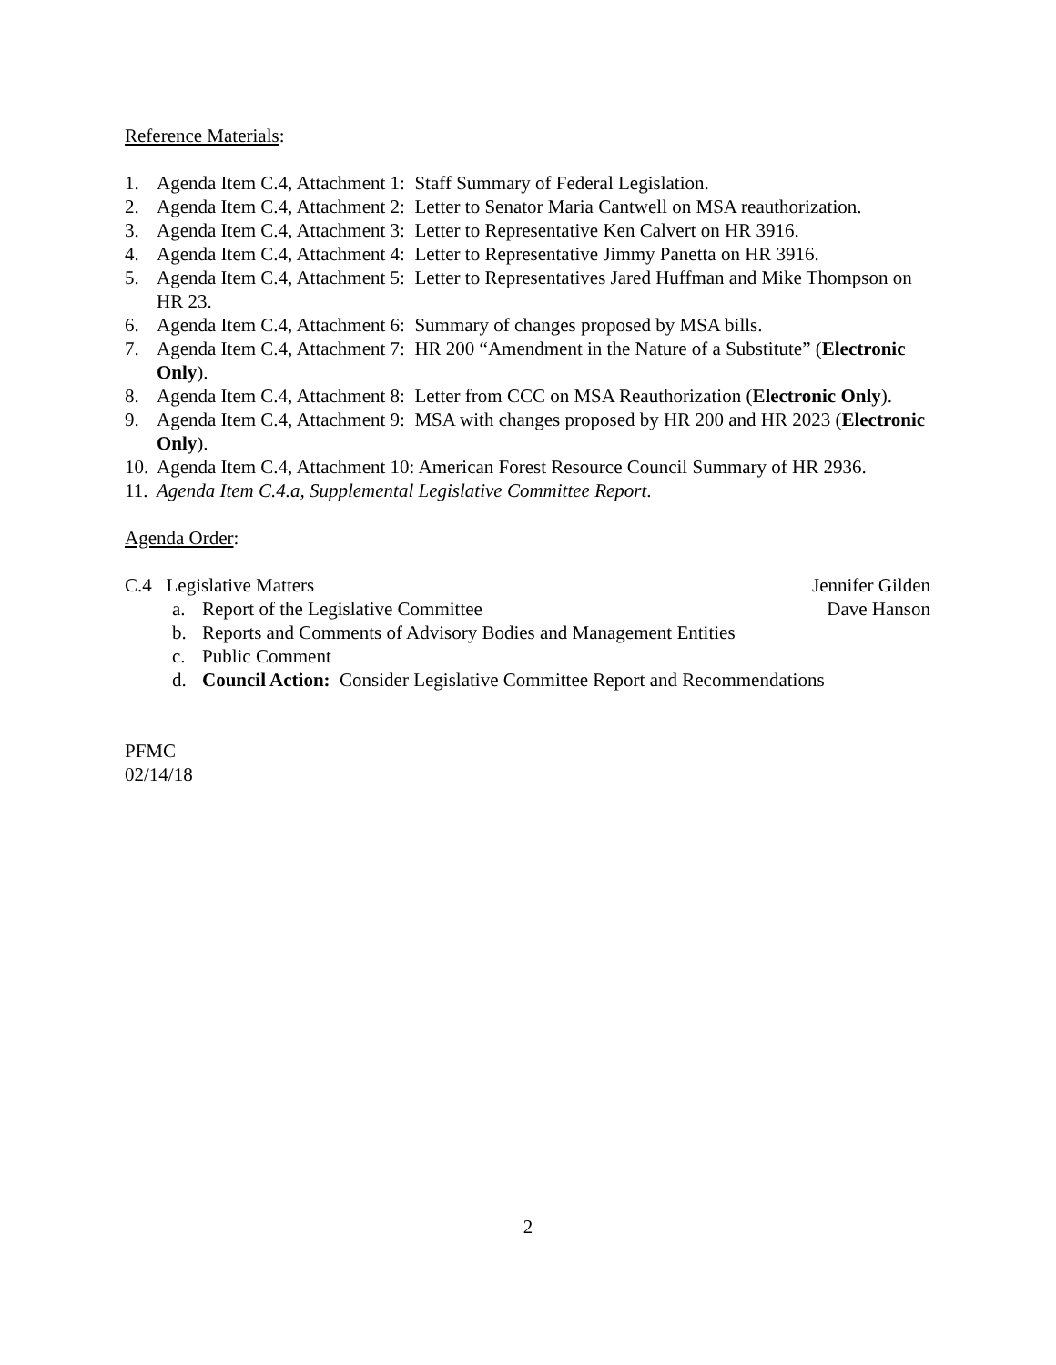Reference Materials:
1. Agenda Item C.4, Attachment 1: Staff Summary of Federal Legislation.
2. Agenda Item C.4, Attachment 2: Letter to Senator Maria Cantwell on MSA reauthorization.
3. Agenda Item C.4, Attachment 3: Letter to Representative Ken Calvert on HR 3916.
4. Agenda Item C.4, Attachment 4: Letter to Representative Jimmy Panetta on HR 3916.
5. Agenda Item C.4, Attachment 5: Letter to Representatives Jared Huffman and Mike Thompson on HR 23.
6. Agenda Item C.4, Attachment 6: Summary of changes proposed by MSA bills.
7. Agenda Item C.4, Attachment 7: HR 200 “Amendment in the Nature of a Substitute” (Electronic Only).
8. Agenda Item C.4, Attachment 8: Letter from CCC on MSA Reauthorization (Electronic Only).
9. Agenda Item C.4, Attachment 9: MSA with changes proposed by HR 200 and HR 2023 (Electronic Only).
10. Agenda Item C.4, Attachment 10: American Forest Resource Council Summary of HR 2936.
11. Agenda Item C.4.a, Supplemental Legislative Committee Report.
Agenda Order:
C.4 Legislative Matters Jennifer Gilden
a. Report of the Legislative Committee Dave Hanson
b. Reports and Comments of Advisory Bodies and Management Entities
c. Public Comment
d. Council Action: Consider Legislative Committee Report and Recommendations
PFMC
02/14/18
2